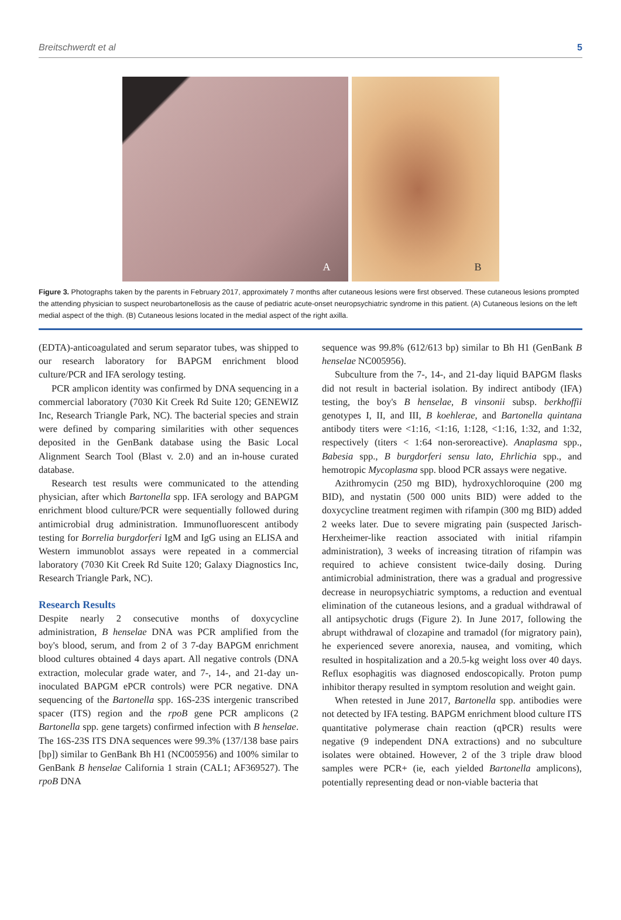Breitschwerdt et al 5
A
B
Figure 3. Photographs taken by the parents in February 2017, approximately 7 months after cutaneous lesions were first observed. These cutaneous lesions prompted the attending physician to suspect neurobartonellosis as the cause of pediatric acute-onset neuropsychiatric syndrome in this patient. (A) Cutaneous lesions on the left medial aspect of the thigh. (B) Cutaneous lesions located in the medial aspect of the right axilla.
(EDTA)-anticoagulated and serum separator tubes, was shipped to our research laboratory for BAPGM enrichment blood culture/PCR and IFA serology testing.
PCR amplicon identity was confirmed by DNA sequencing in a commercial laboratory (7030 Kit Creek Rd Suite 120; GENEWIZ Inc, Research Triangle Park, NC). The bacterial species and strain were defined by comparing similarities with other sequences deposited in the GenBank database using the Basic Local Alignment Search Tool (Blast v. 2.0) and an in-house curated database.
Research test results were communicated to the attending physician, after which Bartonella spp. IFA serology and BAPGM enrichment blood culture/PCR were sequentially followed during antimicrobial drug administration. Immunofluorescent antibody testing for Borrelia burgdorferi IgM and IgG using an ELISA and Western immunoblot assays were repeated in a commercial laboratory (7030 Kit Creek Rd Suite 120; Galaxy Diagnostics Inc, Research Triangle Park, NC).
Research Results
Despite nearly 2 consecutive months of doxycycline administration, B henselae DNA was PCR amplified from the boy's blood, serum, and from 2 of 3 7-day BAPGM enrichment blood cultures obtained 4 days apart. All negative controls (DNA extraction, molecular grade water, and 7-, 14-, and 21-day un-inoculated BAPGM ePCR controls) were PCR negative. DNA sequencing of the Bartonella spp. 16S-23S intergenic transcribed spacer (ITS) region and the rpoB gene PCR amplicons (2 Bartonella spp. gene targets) confirmed infection with B henselae. The 16S-23S ITS DNA sequences were 99.3% (137/138 base pairs [bp]) similar to GenBank Bh H1 (NC005956) and 100% similar to GenBank B henselae California 1 strain (CAL1; AF369527). The rpoB DNA
sequence was 99.8% (612/613 bp) similar to Bh H1 (GenBank B henselae NC005956).
Subculture from the 7-, 14-, and 21-day liquid BAPGM flasks did not result in bacterial isolation. By indirect antibody (IFA) testing, the boy's B henselae, B vinsonii subsp. berkhoffii genotypes I, II, and III, B koehlerae, and Bartonella quintana antibody titers were <1:16, <1:16, 1:128, <1:16, 1:32, and 1:32, respectively (titers < 1:64 non-seroreactive). Anaplasma spp., Babesia spp., B burgdorferi sensu lato, Ehrlichia spp., and hemotropic Mycoplasma spp. blood PCR assays were negative.
Azithromycin (250 mg BID), hydroxychloroquine (200 mg BID), and nystatin (500 000 units BID) were added to the doxycycline treatment regimen with rifampin (300 mg BID) added 2 weeks later. Due to severe migrating pain (suspected Jarisch-Herxheimer-like reaction associated with initial rifampin administration), 3 weeks of increasing titration of rifampin was required to achieve consistent twice-daily dosing. During antimicrobial administration, there was a gradual and progressive decrease in neuropsychiatric symptoms, a reduction and eventual elimination of the cutaneous lesions, and a gradual withdrawal of all antipsychotic drugs (Figure 2). In June 2017, following the abrupt withdrawal of clozapine and tramadol (for migratory pain), he experienced severe anorexia, nausea, and vomiting, which resulted in hospitalization and a 20.5-kg weight loss over 40 days. Reflux esophagitis was diagnosed endoscopically. Proton pump inhibitor therapy resulted in symptom resolution and weight gain.
When retested in June 2017, Bartonella spp. antibodies were not detected by IFA testing. BAPGM enrichment blood culture ITS quantitative polymerase chain reaction (qPCR) results were negative (9 independent DNA extractions) and no subculture isolates were obtained. However, 2 of the 3 triple draw blood samples were PCR+ (ie, each yielded Bartonella amplicons), potentially representing dead or non-viable bacteria that